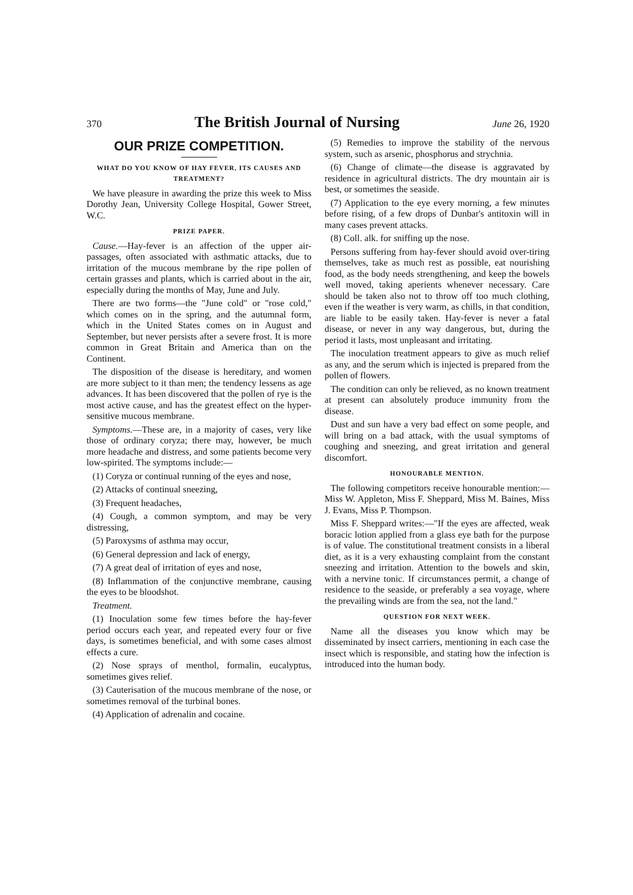370 The British Journal of Nursing June 26, 1920
OUR PRIZE COMPETITION.
WHAT DO YOU KNOW OF HAY FEVER, ITS CAUSES AND TREATMENT?
We have pleasure in awarding the prize this week to Miss Dorothy Jean, University College Hospital, Gower Street, W.C.
PRIZE PAPER.
Cause.—Hay-fever is an affection of the upper air-passages, often associated with asthmatic attacks, due to irritation of the mucous membrane by the ripe pollen of certain grasses and plants, which is carried about in the air, especially during the months of May, June and July.
There are two forms—the "June cold" or "rose cold," which comes on in the spring, and the autumnal form, which in the United States comes on in August and September, but never persists after a severe frost. It is more common in Great Britain and America than on the Continent.
The disposition of the disease is hereditary, and women are more subject to it than men; the tendency lessens as age advances. It has been discovered that the pollen of rye is the most active cause, and has the greatest effect on the hyper-sensitive mucous membrane.
Symptoms.—These are, in a majority of cases, very like those of ordinary coryza; there may, however, be much more headache and distress, and some patients become very low-spirited. The symptoms include:—
(1) Coryza or continual running of the eyes and nose,
(2) Attacks of continual sneezing,
(3) Frequent headaches,
(4) Cough, a common symptom, and may be very distressing,
(5) Paroxysms of asthma may occur,
(6) General depression and lack of energy,
(7) A great deal of irritation of eyes and nose,
(8) Inflammation of the conjunctive membrane, causing the eyes to be bloodshot.
Treatment.
(1) Inoculation some few times before the hay-fever period occurs each year, and repeated every four or five days, is sometimes beneficial, and with some cases almost effects a cure.
(2) Nose sprays of menthol, formalin, eucalyptus, sometimes gives relief.
(3) Cauterisation of the mucous membrane of the nose, or sometimes removal of the turbinal bones.
(4) Application of adrenalin and cocaine.
(5) Remedies to improve the stability of the nervous system, such as arsenic, phosphorus and strychnia.
(6) Change of climate—the disease is aggravated by residence in agricultural districts. The dry mountain air is best, or sometimes the seaside.
(7) Application to the eye every morning, a few minutes before rising, of a few drops of Dunbar's antitoxin will in many cases prevent attacks.
(8) Coll. alk. for sniffing up the nose.
Persons suffering from hay-fever should avoid over-tiring themselves, take as much rest as possible, eat nourishing food, as the body needs strengthening, and keep the bowels well moved, taking aperients whenever necessary. Care should be taken also not to throw off too much clothing, even if the weather is very warm, as chills, in that condition, are liable to be easily taken. Hay-fever is never a fatal disease, or never in any way dangerous, but, during the period it lasts, most unpleasant and irritating.
The inoculation treatment appears to give as much relief as any, and the serum which is injected is prepared from the pollen of flowers.
The condition can only be relieved, as no known treatment at present can absolutely produce immunity from the disease.
Dust and sun have a very bad effect on some people, and will bring on a bad attack, with the usual symptoms of coughing and sneezing, and great irritation and general discomfort.
HONOURABLE MENTION.
The following competitors receive honourable mention:—Miss W. Appleton, Miss F. Sheppard, Miss M. Baines, Miss J. Evans, Miss P. Thompson.
Miss F. Sheppard writes:—"If the eyes are affected, weak boracic lotion applied from a glass eye bath for the purpose is of value. The constitutional treatment consists in a liberal diet, as it is a very exhausting complaint from the constant sneezing and irritation. Attention to the bowels and skin, with a nervine tonic. If circumstances permit, a change of residence to the seaside, or preferably a sea voyage, where the prevailing winds are from the sea, not the land."
QUESTION FOR NEXT WEEK.
Name all the diseases you know which may be disseminated by insect carriers, mentioning in each case the insect which is responsible, and stating how the infection is introduced into the human body.